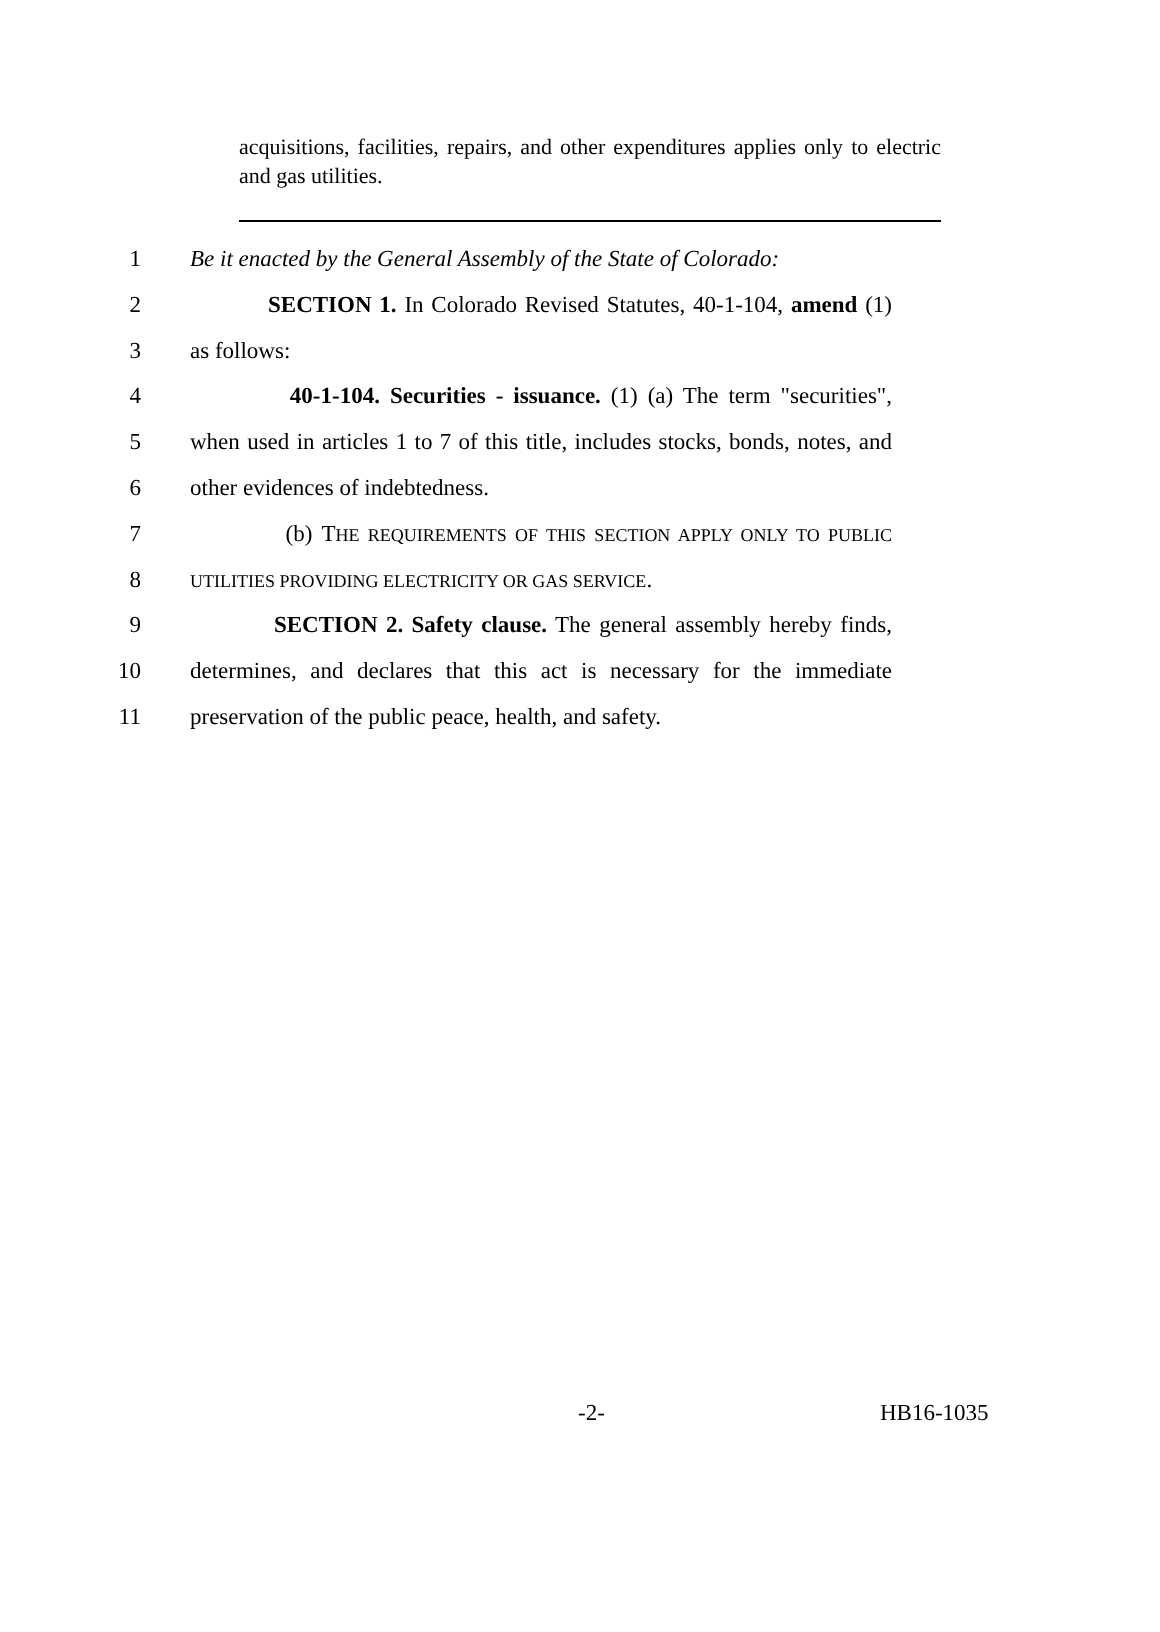acquisitions, facilities, repairs, and other expenditures applies only to electric and gas utilities.
1 Be it enacted by the General Assembly of the State of Colorado:
2 SECTION 1. In Colorado Revised Statutes, 40-1-104, amend (1)
3 as follows:
4 40-1-104. Securities - issuance. (1) (a) The term "securities",
5 when used in articles 1 to 7 of this title, includes stocks, bonds, notes, and
6 other evidences of indebtedness.
7 (b) THE REQUIREMENTS OF THIS SECTION APPLY ONLY TO PUBLIC
8 UTILITIES PROVIDING ELECTRICITY OR GAS SERVICE.
9 SECTION 2. Safety clause. The general assembly hereby finds,
10 determines, and declares that this act is necessary for the immediate
11 preservation of the public peace, health, and safety.
-2- HB16-1035